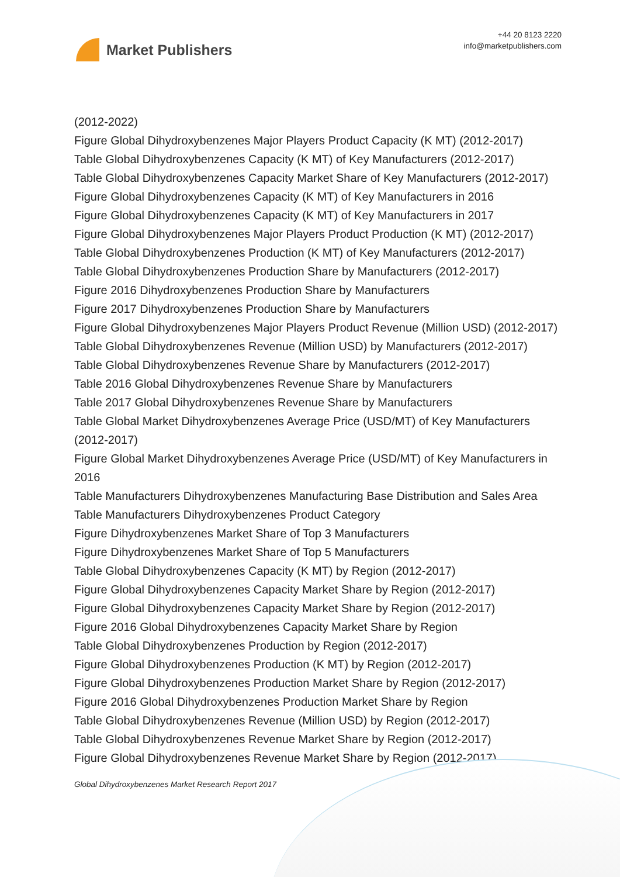Market Publishers
+44 20 8123 2220
info@marketpublishers.com
(2012-2022)
Figure Global Dihydroxybenzenes Major Players Product Capacity (K MT) (2012-2017)
Table Global Dihydroxybenzenes Capacity (K MT) of Key Manufacturers (2012-2017)
Table Global Dihydroxybenzenes Capacity Market Share of Key Manufacturers (2012-2017)
Figure Global Dihydroxybenzenes Capacity (K MT) of Key Manufacturers in 2016
Figure Global Dihydroxybenzenes Capacity (K MT) of Key Manufacturers in 2017
Figure Global Dihydroxybenzenes Major Players Product Production (K MT) (2012-2017)
Table Global Dihydroxybenzenes Production (K MT) of Key Manufacturers (2012-2017)
Table Global Dihydroxybenzenes Production Share by Manufacturers (2012-2017)
Figure 2016 Dihydroxybenzenes Production Share by Manufacturers
Figure 2017 Dihydroxybenzenes Production Share by Manufacturers
Figure Global Dihydroxybenzenes Major Players Product Revenue (Million USD) (2012-2017)
Table Global Dihydroxybenzenes Revenue (Million USD) by Manufacturers (2012-2017)
Table Global Dihydroxybenzenes Revenue Share by Manufacturers (2012-2017)
Table 2016 Global Dihydroxybenzenes Revenue Share by Manufacturers
Table 2017 Global Dihydroxybenzenes Revenue Share by Manufacturers
Table Global Market Dihydroxybenzenes Average Price (USD/MT) of Key Manufacturers (2012-2017)
Figure Global Market Dihydroxybenzenes Average Price (USD/MT) of Key Manufacturers in 2016
Table Manufacturers Dihydroxybenzenes Manufacturing Base Distribution and Sales Area
Table Manufacturers Dihydroxybenzenes Product Category
Figure Dihydroxybenzenes Market Share of Top 3 Manufacturers
Figure Dihydroxybenzenes Market Share of Top 5 Manufacturers
Table Global Dihydroxybenzenes Capacity (K MT) by Region (2012-2017)
Figure Global Dihydroxybenzenes Capacity Market Share by Region (2012-2017)
Figure Global Dihydroxybenzenes Capacity Market Share by Region (2012-2017)
Figure 2016 Global Dihydroxybenzenes Capacity Market Share by Region
Table Global Dihydroxybenzenes Production by Region (2012-2017)
Figure Global Dihydroxybenzenes Production (K MT) by Region (2012-2017)
Figure Global Dihydroxybenzenes Production Market Share by Region (2012-2017)
Figure 2016 Global Dihydroxybenzenes Production Market Share by Region
Table Global Dihydroxybenzenes Revenue (Million USD) by Region (2012-2017)
Table Global Dihydroxybenzenes Revenue Market Share by Region (2012-2017)
Figure Global Dihydroxybenzenes Revenue Market Share by Region (2012-2017)
Global Dihydroxybenzenes Market Research Report 2017